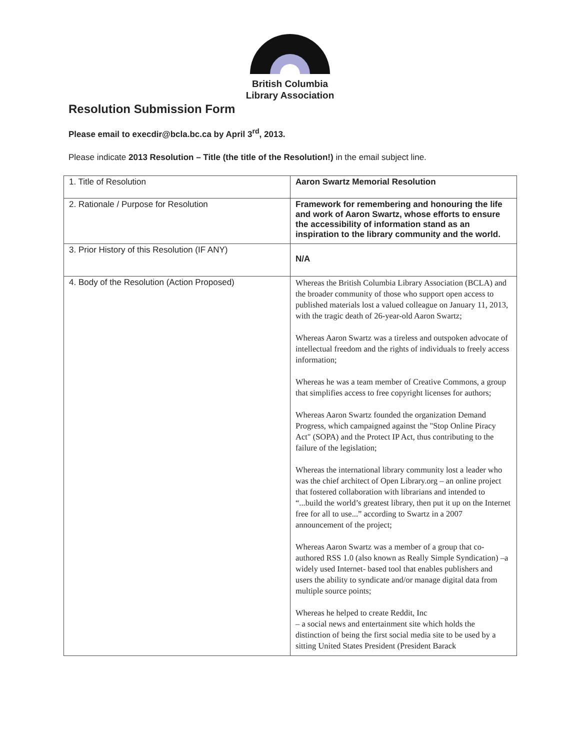British Columbia
Library Association
Resolution Submission Form
Please email to execdir@bcla.bc.ca by April 3<sup>rd</sup>, 2013.
Please indicate 2013 Resolution – Title (the title of the Resolution!) in the email subject line.
| 1. Title of Resolution | Aaron Swartz Memorial Resolution |
| 2. Rationale / Purpose for Resolution | Framework for remembering and honouring the life and work of Aaron Swartz, whose efforts to ensure the accessibility of information stand as an inspiration to the library community and the world. |
| 3. Prior History of this Resolution (IF ANY) | N/A |
| 4. Body of the Resolution (Action Proposed) | Whereas the British Columbia Library Association (BCLA) and the broader community of those who support open access to published materials lost a valued colleague on January 11, 2013, with the tragic death of 26-year-old Aaron Swartz; Whereas Aaron Swartz was a tireless and outspoken advocate of intellectual freedom and the rights of individuals to freely access information; Whereas he was a team member of Creative Commons, a group that simplifies access to free copyright licenses for authors; Whereas Aaron Swartz founded the organization Demand Progress, which campaigned against the "Stop Online Piracy Act" (SOPA) and the Protect IP Act, thus contributing to the failure of the legislation; Whereas the international library community lost a leader who was the chief architect of Open Library.org – an online project that fostered collaboration with librarians and intended to “...build the world’s greatest library, then put it up on the Internet free for all to use...” according to Swartz in a 2007 announcement of the project; Whereas Aaron Swartz was a member of a group that co-authored RSS 1.0 (also known as Really Simple Syndication) –a widely used Internet- based tool that enables publishers and users the ability to syndicate and/or manage digital data from multiple source points; Whereas he helped to create Reddit, Inc – a social news and entertainment site which holds the distinction of being the first social media site to be used by a sitting United States President (President Barack |